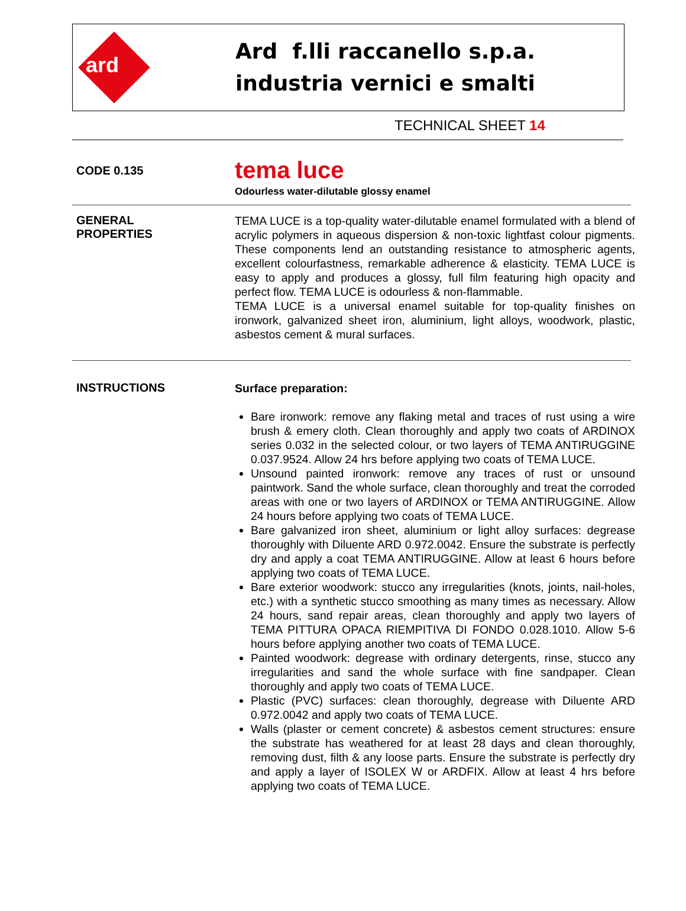ard
Ard f.lli raccanello s.p.a.
industria vernici e smalti
TECHNICAL SHEET 14
CODE 0.135
tema luce
Odourless water-dilutable glossy enamel
GENERAL
PROPERTIES
TEMA LUCE is a top-quality water-dilutable enamel formulated with a blend of acrylic polymers in aqueous dispersion & non-toxic lightfast colour pigments. These components lend an outstanding resistance to atmospheric agents, excellent colourfastness, remarkable adherence & elasticity. TEMA LUCE is easy to apply and produces a glossy, full film featuring high opacity and perfect flow. TEMA LUCE is odourless & non-flammable.
TEMA LUCE is a universal enamel suitable for top-quality finishes on ironwork, galvanized sheet iron, aluminium, light alloys, woodwork, plastic, asbestos cement & mural surfaces.
INSTRUCTIONS
Surface preparation:
Bare ironwork: remove any flaking metal and traces of rust using a wire brush & emery cloth. Clean thoroughly and apply two coats of ARDINOX series 0.032 in the selected colour, or two layers of TEMA ANTIRUGGINE 0.037.9524. Allow 24 hrs before applying two coats of TEMA LUCE.
Unsound painted ironwork: remove any traces of rust or unsound paintwork. Sand the whole surface, clean thoroughly and treat the corroded areas with one or two layers of ARDINOX or TEMA ANTIRUGGINE. Allow 24 hours before applying two coats of TEMA LUCE.
Bare galvanized iron sheet, aluminium or light alloy surfaces: degrease thoroughly with Diluente ARD 0.972.0042. Ensure the substrate is perfectly dry and apply a coat TEMA ANTIRUGGINE. Allow at least 6 hours before applying two coats of TEMA LUCE.
Bare exterior woodwork: stucco any irregularities (knots, joints, nail-holes, etc.) with a synthetic stucco smoothing as many times as necessary. Allow 24 hours, sand repair areas, clean thoroughly and apply two layers of TEMA PITTURA OPACA RIEMPITIVA DI FONDO 0.028.1010. Allow 5-6 hours before applying another two coats of TEMA LUCE.
Painted woodwork: degrease with ordinary detergents, rinse, stucco any irregularities and sand the whole surface with fine sandpaper. Clean thoroughly and apply two coats of TEMA LUCE.
Plastic (PVC) surfaces: clean thoroughly, degrease with Diluente ARD 0.972.0042 and apply two coats of TEMA LUCE.
Walls (plaster or cement concrete) & asbestos cement structures: ensure the substrate has weathered for at least 28 days and clean thoroughly, removing dust, filth & any loose parts. Ensure the substrate is perfectly dry and apply a layer of ISOLEX W or ARDFIX. Allow at least 4 hrs before applying two coats of TEMA LUCE.